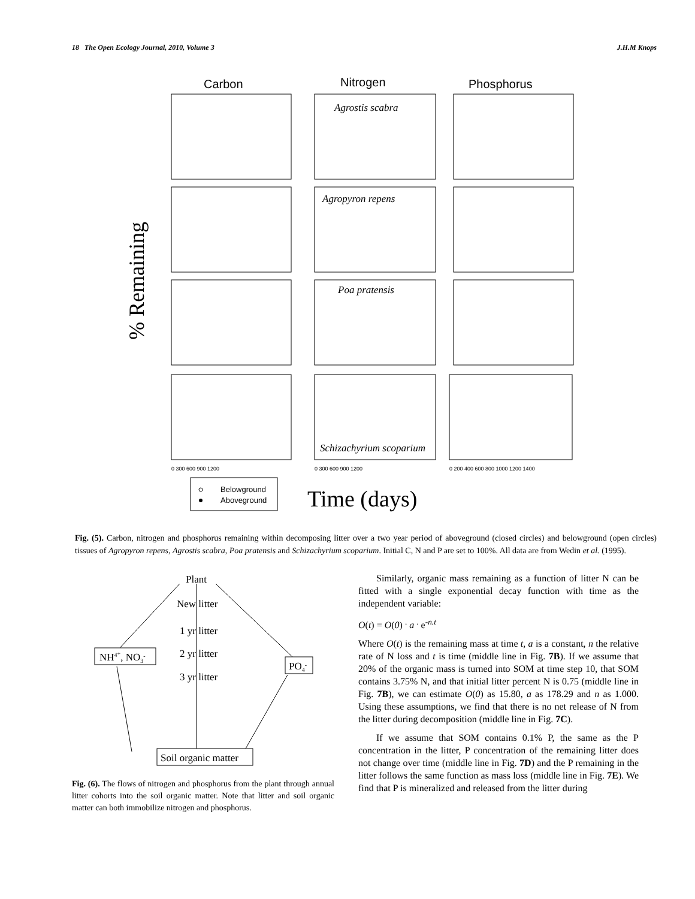18 The Open Ecology Journal, 2010, Volume 3 J.H.M Knops
Carbon
Nitrogen
Phosphorus
Agrostis scabra
Agropyron repens
Poa pratensis
Schizachyrium scoparium
% Remaining
0 300 600 900 1200
0 300 600 900 1200
0 200 400 600 800 1000 1200 1400
Belowground
Aboveground
Time (days)
Fig. (5). Carbon, nitrogen and phosphorus remaining within decomposing litter over a two year period of aboveground (closed circles) and belowground (open circles) tissues of Agropyron repens, Agrostis scabra, Poa pratensis and Schizachyrium scoparium. Initial C, N and P are set to 100%. All data are from Wedin et al. (1995).
Plant
New litter
1 yr litter
2 yr litter
3 yr litter
NH4+, NO3-
PO4-
Soil organic matter
Fig. (6). The flows of nitrogen and phosphorus from the plant through annual litter cohorts into the soil organic matter. Note that litter and soil organic matter can both immobilize nitrogen and phosphorus.
Similarly, organic mass remaining as a function of litter N can be fitted with a single exponential decay function with time as the independent variable:
O(t) = O(0) <sup>.</sup> a <sup>.</sup> e<sup>-n.t</sup>
Where O(t) is the remaining mass at time t, a is a constant, n the relative rate of N loss and t is time (middle line in Fig. 7B). If we assume that 20% of the organic mass is turned into SOM at time step 10, that SOM contains 3.75% N, and that initial litter percent N is 0.75 (middle line in Fig. 7B), we can estimate O(0) as 15.80, a as 178.29 and n as 1.000. Using these assumptions, we find that there is no net release of N from the litter during decomposition (middle line in Fig. 7C).
If we assume that SOM contains 0.1% P, the same as the P concentration in the litter, P concentration of the remaining litter does not change over time (middle line in Fig. 7D) and the P remaining in the litter follows the same function as mass loss (middle line in Fig. 7E). We find that P is mineralized and released from the litter during